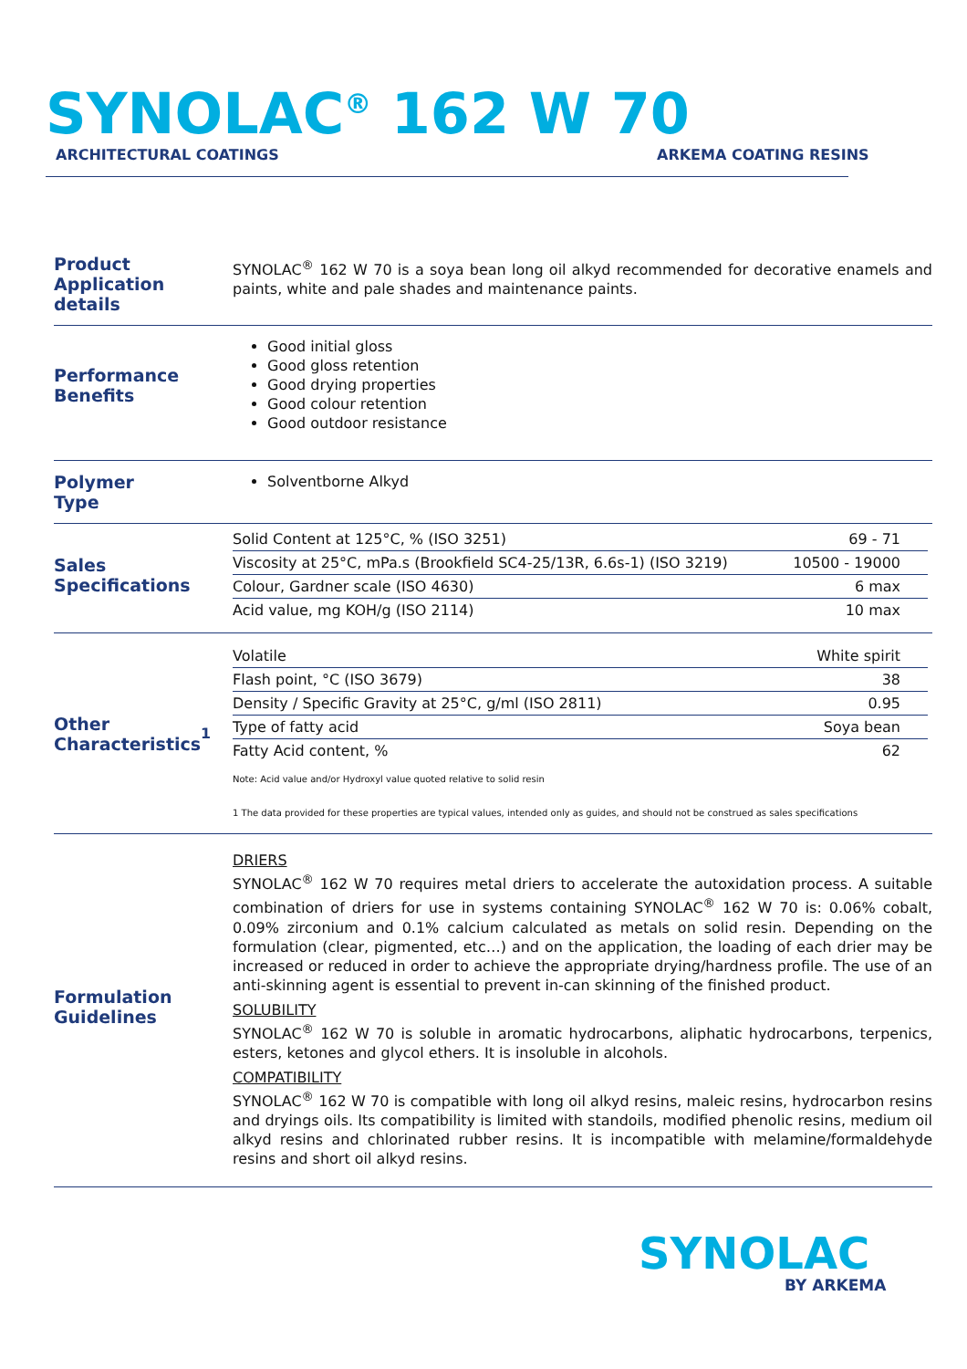SYNOLAC<sup>®</sup> 162 W 70
ARCHITECTURAL COATINGS ARKEMA COATING RESINS
Product
Application details
SYNOLAC<sup>®</sup> 162 W 70 is a soya bean long oil alkyd recommended for decorative enamels and paints, white and pale shades and maintenance paints.
Performance
Benefits
Good initial gloss
Good gloss retention
Good drying properties
Good colour retention
Good outdoor resistance
Polymer
Type
Solventborne Alkyd
Sales
Specifications
| Solid Content at 125°C, % (ISO 3251) | 69 - 71 |
| Viscosity at 25°C, mPa.s (Brookfield SC4-25/13R, 6.6s-1) (ISO 3219) | 10500 - 19000 |
| Colour, Gardner scale (ISO 4630) | 6 max |
| Acid value, mg KOH/g (ISO 2114) | 10 max |
Other
Characteristics<sup>1</sup>
| Volatile | White spirit |
| Flash point, °C (ISO 3679) | 38 |
| Density / Specific Gravity at 25°C, g/ml (ISO 2811) | 0.95 |
| Type of fatty acid | Soya bean |
| Fatty Acid content, % | 62 |
Note: Acid value and/or Hydroxyl value quoted relative to solid resin
1 The data provided for these properties are typical values, intended only as guides, and should not be construed as sales specifications
Formulation
Guidelines
DRIERS
SYNOLAC<sup>®</sup> 162 W 70 requires metal driers to accelerate the autoxidation process. A suitable combination of driers for use in systems containing SYNOLAC<sup>®</sup> 162 W 70 is: 0.06% cobalt, 0.09% zirconium and 0.1% calcium calculated as metals on solid resin. Depending on the formulation (clear, pigmented, etc…) and on the application, the loading of each drier may be increased or reduced in order to achieve the appropriate drying/hardness profile. The use of an anti-skinning agent is essential to prevent in-can skinning of the finished product.
SOLUBILITY
SYNOLAC<sup>®</sup> 162 W 70 is soluble in aromatic hydrocarbons, aliphatic hydrocarbons, terpenics, esters, ketones and glycol ethers. It is insoluble in alcohols.
COMPATIBILITY
SYNOLAC<sup>®</sup> 162 W 70 is compatible with long oil alkyd resins, maleic resins, hydrocarbon resins and dryings oils. Its compatibility is limited with standoils, modified phenolic resins, medium oil alkyd resins and chlorinated rubber resins. It is incompatible with melamine/formaldehyde resins and short oil alkyd resins.
SYNOLAC
BY ARKEMA